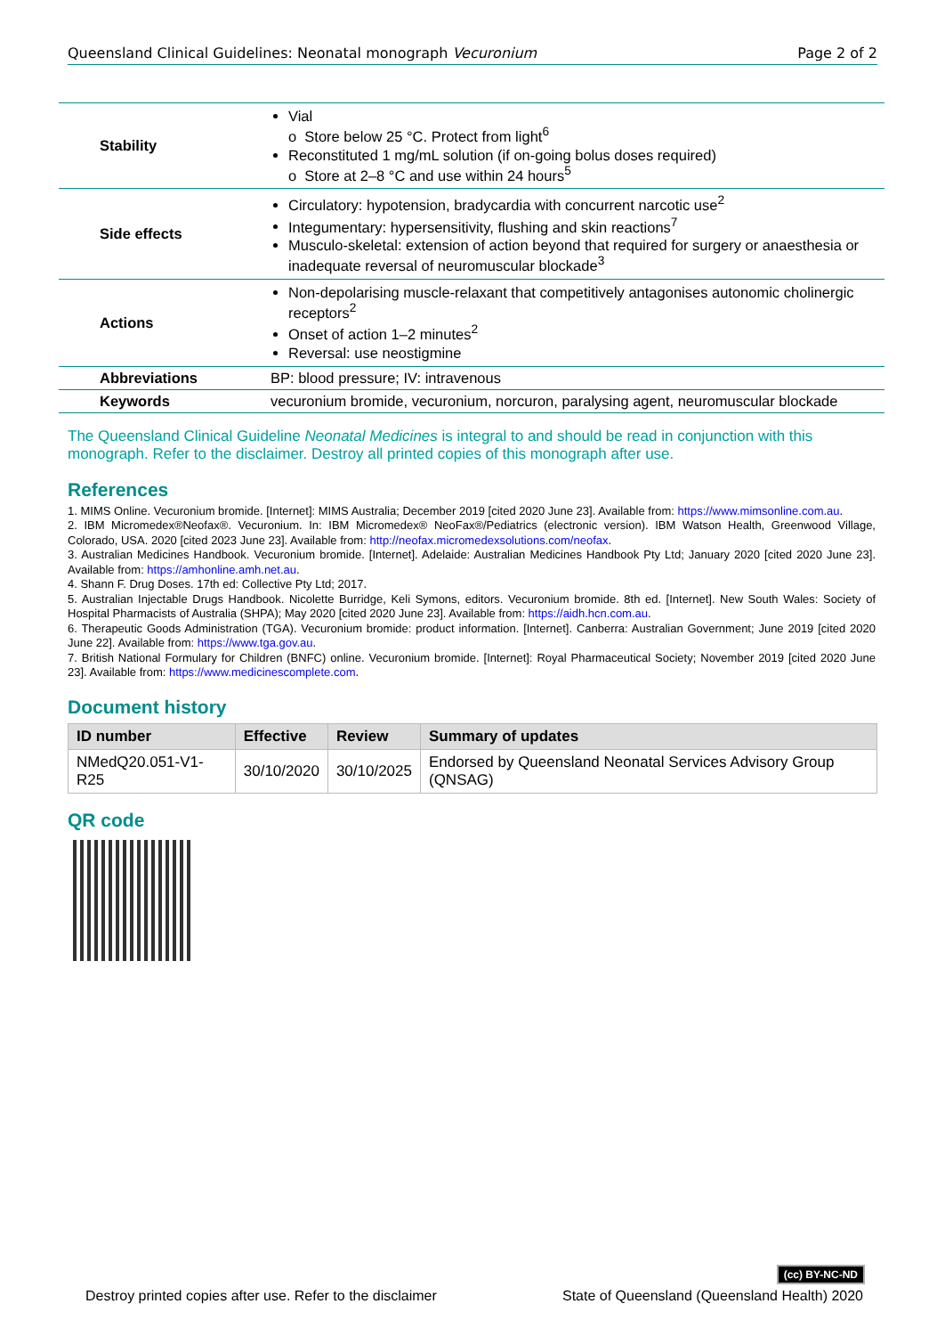Queensland Clinical Guidelines: Neonatal monograph Vecuronium Page 2 of 2
| Stability | Vial o Store below 25 °C. Protect from light<sup>6</sup> Reconstituted 1 mg/mL solution (if on-going bolus doses required) o Store at 2–8 °C and use within 24 hours<sup>5</sup> |
| Side effects | Circulatory: hypotension, bradycardia with concurrent narcotic use<sup>2</sup> Integumentary: hypersensitivity, flushing and skin reactions<sup>7</sup> Musculo-skeletal: extension of action beyond that required for surgery or anaesthesia or inadequate reversal of neuromuscular blockade<sup>3</sup> |
| Actions | Non-depolarising muscle-relaxant that competitively antagonises autonomic cholinergic receptors<sup>2</sup> Onset of action 1–2 minutes<sup>2</sup> Reversal: use neostigmine |
| Abbreviations | BP: blood pressure; IV: intravenous |
| Keywords | vecuronium bromide, vecuronium, norcuron, paralysing agent, neuromuscular blockade |
The Queensland Clinical Guideline Neonatal Medicines is integral to and should be read in conjunction with this monograph. Refer to the disclaimer. Destroy all printed copies of this monograph after use.
References
1. MIMS Online. Vecuronium bromide. [Internet]: MIMS Australia; December 2019 [cited 2020 June 23]. Available from: https://www.mimsonline.com.au.
2. IBM Micromedex®Neofax®. Vecuronium. In: IBM Micromedex® NeoFax®/Pediatrics (electronic version). IBM Watson Health, Greenwood Village, Colorado, USA. 2020 [cited 2023 June 23]. Available from: http://neofax.micromedexsolutions.com/neofax.
3. Australian Medicines Handbook. Vecuronium bromide. [Internet]. Adelaide: Australian Medicines Handbook Pty Ltd; January 2020 [cited 2020 June 23]. Available from: https://amhonline.amh.net.au.
4. Shann F. Drug Doses. 17th ed: Collective Pty Ltd; 2017.
5. Australian Injectable Drugs Handbook. Nicolette Burridge, Keli Symons, editors. Vecuronium bromide. 8th ed. [Internet]. New South Wales: Society of Hospital Pharmacists of Australia (SHPA); May 2020 [cited 2020 June 23]. Available from: https://aidh.hcn.com.au.
6. Therapeutic Goods Administration (TGA). Vecuronium bromide: product information. [Internet]. Canberra: Australian Government; June 2019 [cited 2020 June 22]. Available from: https://www.tga.gov.au.
7. British National Formulary for Children (BNFC) online. Vecuronium bromide. [Internet]: Royal Pharmaceutical Society; November 2019 [cited 2020 June 23]. Available from: https://www.medicinescomplete.com.
Document history
| ID number | Effective | Review | Summary of updates |
| --- | --- | --- | --- |
| NMedQ20.051-V1-R25 | 30/10/2020 | 30/10/2025 | Endorsed by Queensland Neonatal Services Advisory Group (QNSAG) |
QR code
(cc) BY-NC-ND
Destroy printed copies after use. Refer to the disclaimer State of Queensland (Queensland Health) 2020